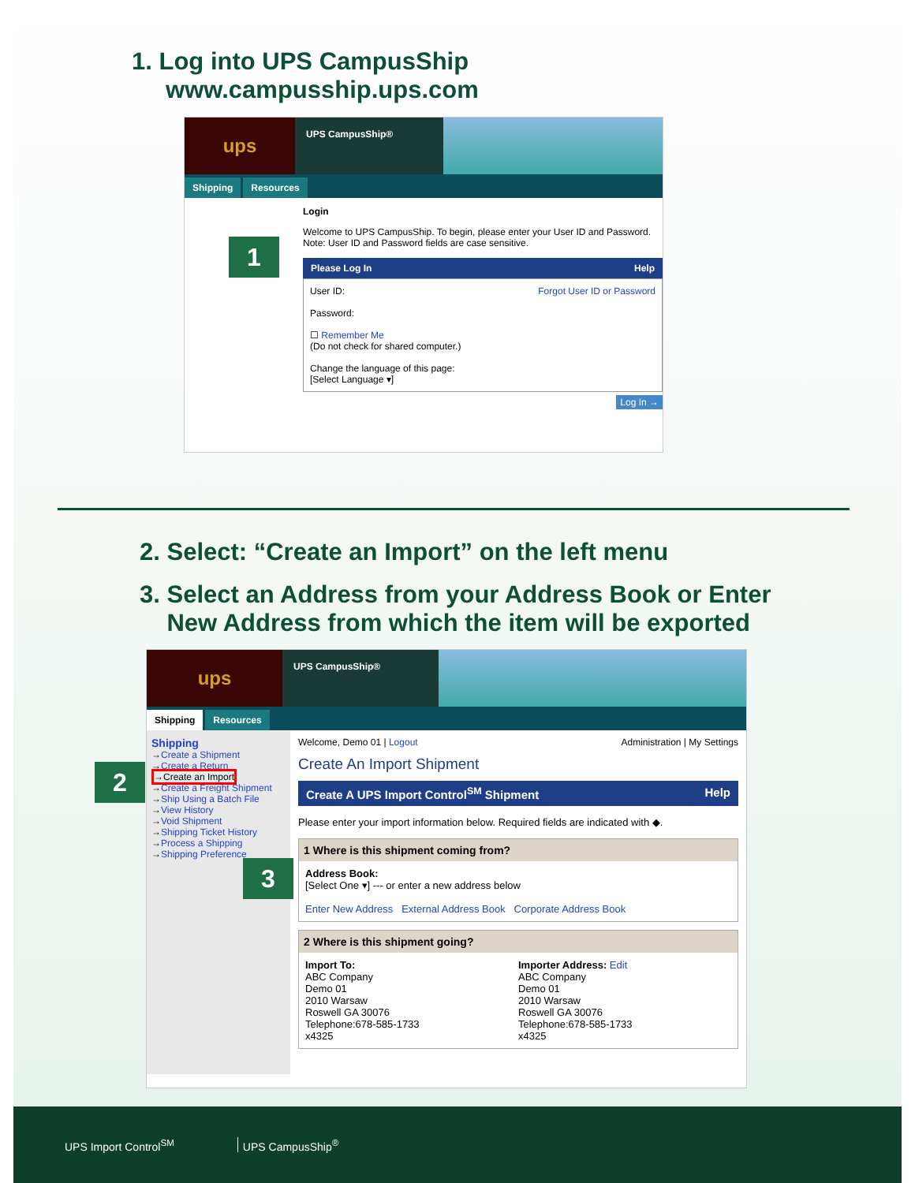1. Log into UPS CampusShip
www.campusship.ups.com
ups
UPS CampusShip®
Shipping Resources
Login
Welcome to UPS CampusShip. To begin, please enter your User ID and Password.
Note: User ID and Password fields are case sensitive.
Please Log In Help
User ID: Forgot User ID or Password
Password:
☐ Remember Me
(Do not check for shared computer.)
Change the language of this page:
[Select Language ▾]
Log In →
1
2. Select: “Create an Import” on the left menu
3. Select an Address from your Address Book or Enter
New Address from which the item will be exported
ups
UPS CampusShip®
Shipping Resources
Shipping
→Create a Shipment
→Create a Return
→Create an Import
→Create a Freight Shipment
→Ship Using a Batch File
→View History
→Void Shipment
→Shipping Ticket History
→Process a Shipping
→Shipping Preference
Welcome, Demo 01 | Logout Administration | My Settings
Create An Import Shipment
Create A UPS Import Control<sup>SM</sup> Shipment Help
Please enter your import information below. Required fields are indicated with ◆.
1 Where is this shipment coming from?
Address Book:
[Select One ▾] --- or enter a new address below
Enter New Address External Address Book Corporate Address Book
2 Where is this shipment going?
Import To:
ABC Company
Demo 01
2010 Warsaw
Roswell GA 30076
Telephone:678-585-1733
x4325
Importer Address: Edit
ABC Company
Demo 01
2010 Warsaw
Roswell GA 30076
Telephone:678-585-1733
x4325
2
3
UPS Import Control<sup>SM</sup> UPS CampusShip<sup>®</sup>